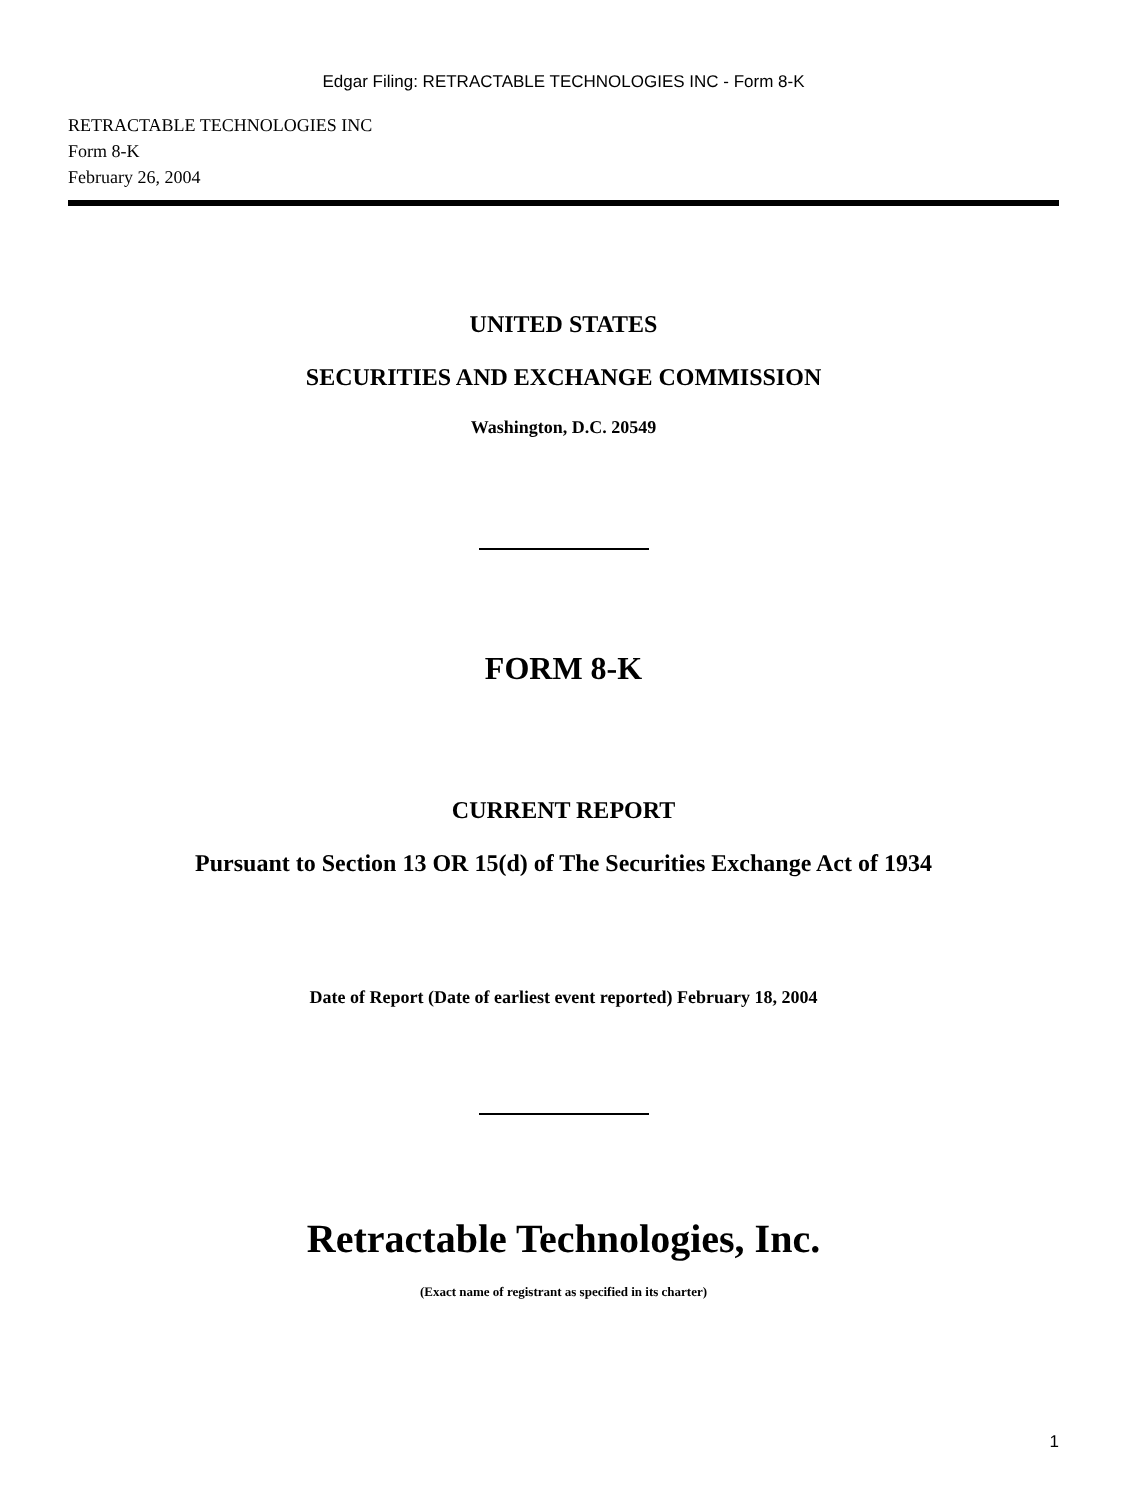Edgar Filing: RETRACTABLE TECHNOLOGIES INC - Form 8-K
RETRACTABLE TECHNOLOGIES INC
Form 8-K
February 26, 2004
UNITED STATES
SECURITIES AND EXCHANGE COMMISSION
Washington, D.C. 20549
FORM 8-K
CURRENT REPORT
Pursuant to Section 13 OR 15(d) of The Securities Exchange Act of 1934
Date of Report (Date of earliest event reported) February 18, 2004
Retractable Technologies, Inc.
(Exact name of registrant as specified in its charter)
1